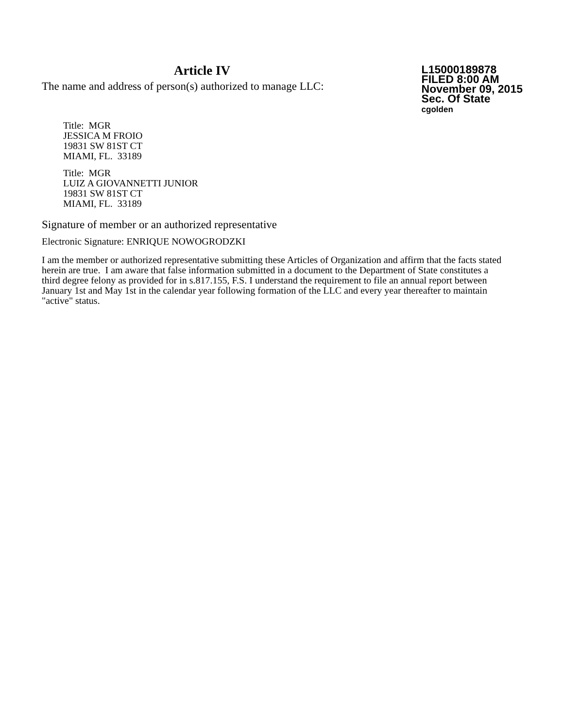Article IV
The name and address of person(s) authorized to manage LLC:
L15000189878
FILED 8:00 AM
November 09, 2015
Sec. Of State
cgolden
Title: MGR
JESSICA M FROIO
19831 SW 81ST CT
MIAMI, FL. 33189
Title: MGR
LUIZ A GIOVANNETTI JUNIOR
19831 SW 81ST CT
MIAMI, FL. 33189
Signature of member or an authorized representative
Electronic Signature: ENRIQUE NOWOGRODZKI
I am the member or authorized representative submitting these Articles of Organization and affirm that the facts stated herein are true. I am aware that false information submitted in a document to the Department of State constitutes a third degree felony as provided for in s.817.155, F.S. I understand the requirement to file an annual report between January 1st and May 1st in the calendar year following formation of the LLC and every year thereafter to maintain "active" status.